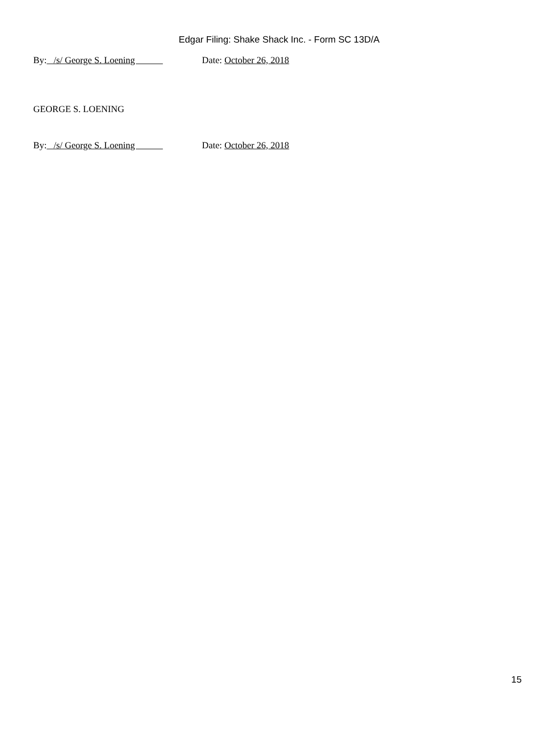Edgar Filing: Shake Shack Inc. - Form SC 13D/A
By: /s/ George S. Loening Date: October 26, 2018
GEORGE S. LOENING
By: /s/ George S. Loening Date: October 26, 2018
15